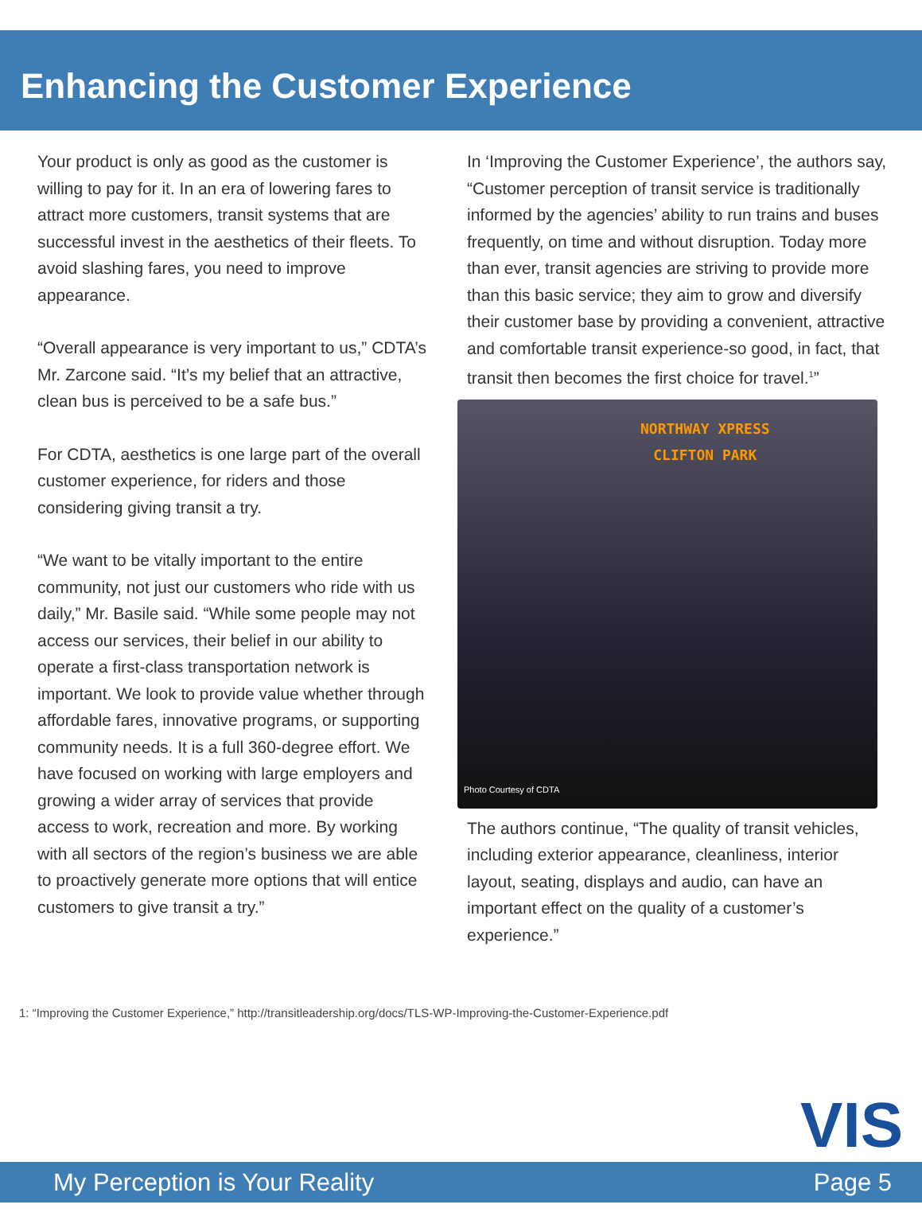Enhancing the Customer Experience
Your product is only as good as the customer is willing to pay for it. In an era of lowering fares to attract more customers, transit systems that are successful invest in the aesthetics of their fleets. To avoid slashing fares, you need to improve appearance.
“Overall appearance is very important to us,” CDTA’s Mr. Zarcone said. “It’s my belief that an attractive, clean bus is perceived to be a safe bus.”
For CDTA, aesthetics is one large part of the overall customer experience, for riders and those considering giving transit a try.
“We want to be vitally important to the entire community, not just our customers who ride with us daily,” Mr. Basile said. “While some people may not access our services, their belief in our ability to operate a first-class transportation network is important. We look to provide value whether through affordable fares, innovative programs, or supporting community needs. It is a full 360-degree effort. We have focused on working with large employers and growing a wider array of services that provide access to work, recreation and more. By working with all sectors of the region’s business we are able to proactively generate more options that will entice customers to give transit a try.”
In ‘Improving the Customer Experience’, the authors say, “Customer perception of transit service is traditionally informed by the agencies’ ability to run trains and buses frequently, on time and without disruption. Today more than ever, transit agencies are striving to provide more than this basic service; they aim to grow and diversify their customer base by providing a convenient, attractive and comfortable transit experience-so good, in fact, that transit then becomes the first choice for travel.<sup>1</sup>”
NORTHWAY XPRESS
CLIFTON PARK
Photo Courtesy of CDTA
The authors continue, “The quality of transit vehicles, including exterior appearance, cleanliness, interior layout, seating, displays and audio, can have an important effect on the quality of a customer’s experience.”
1: “Improving the Customer Experience,” http://transitleadership.org/docs/TLS-WP-Improving-the-Customer-Experience.pdf
VIS
My Perception is Your Reality Page 5